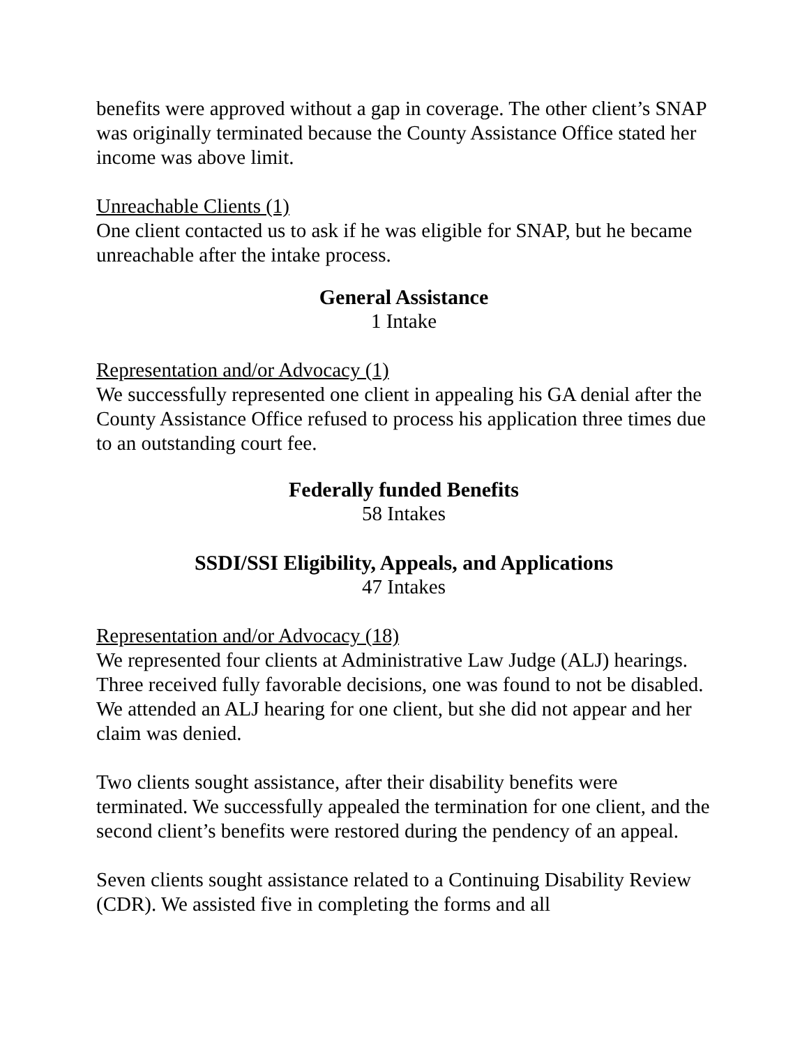benefits were approved without a gap in coverage. The other client’s SNAP was originally terminated because the County Assistance Office stated her income was above limit.
Unreachable Clients (1)
One client contacted us to ask if he was eligible for SNAP, but he became unreachable after the intake process.
General Assistance
1 Intake
Representation and/or Advocacy (1)
We successfully represented one client in appealing his GA denial after the County Assistance Office refused to process his application three times due to an outstanding court fee.
Federally funded Benefits
58 Intakes
SSDI/SSI Eligibility, Appeals, and Applications
47 Intakes
Representation and/or Advocacy (18)
We represented four clients at Administrative Law Judge (ALJ) hearings. Three received fully favorable decisions, one was found to not be disabled. We attended an ALJ hearing for one client, but she did not appear and her claim was denied.
Two clients sought assistance, after their disability benefits were terminated. We successfully appealed the termination for one client, and the second client’s benefits were restored during the pendency of an appeal.
Seven clients sought assistance related to a Continuing Disability Review (CDR). We assisted five in completing the forms and all